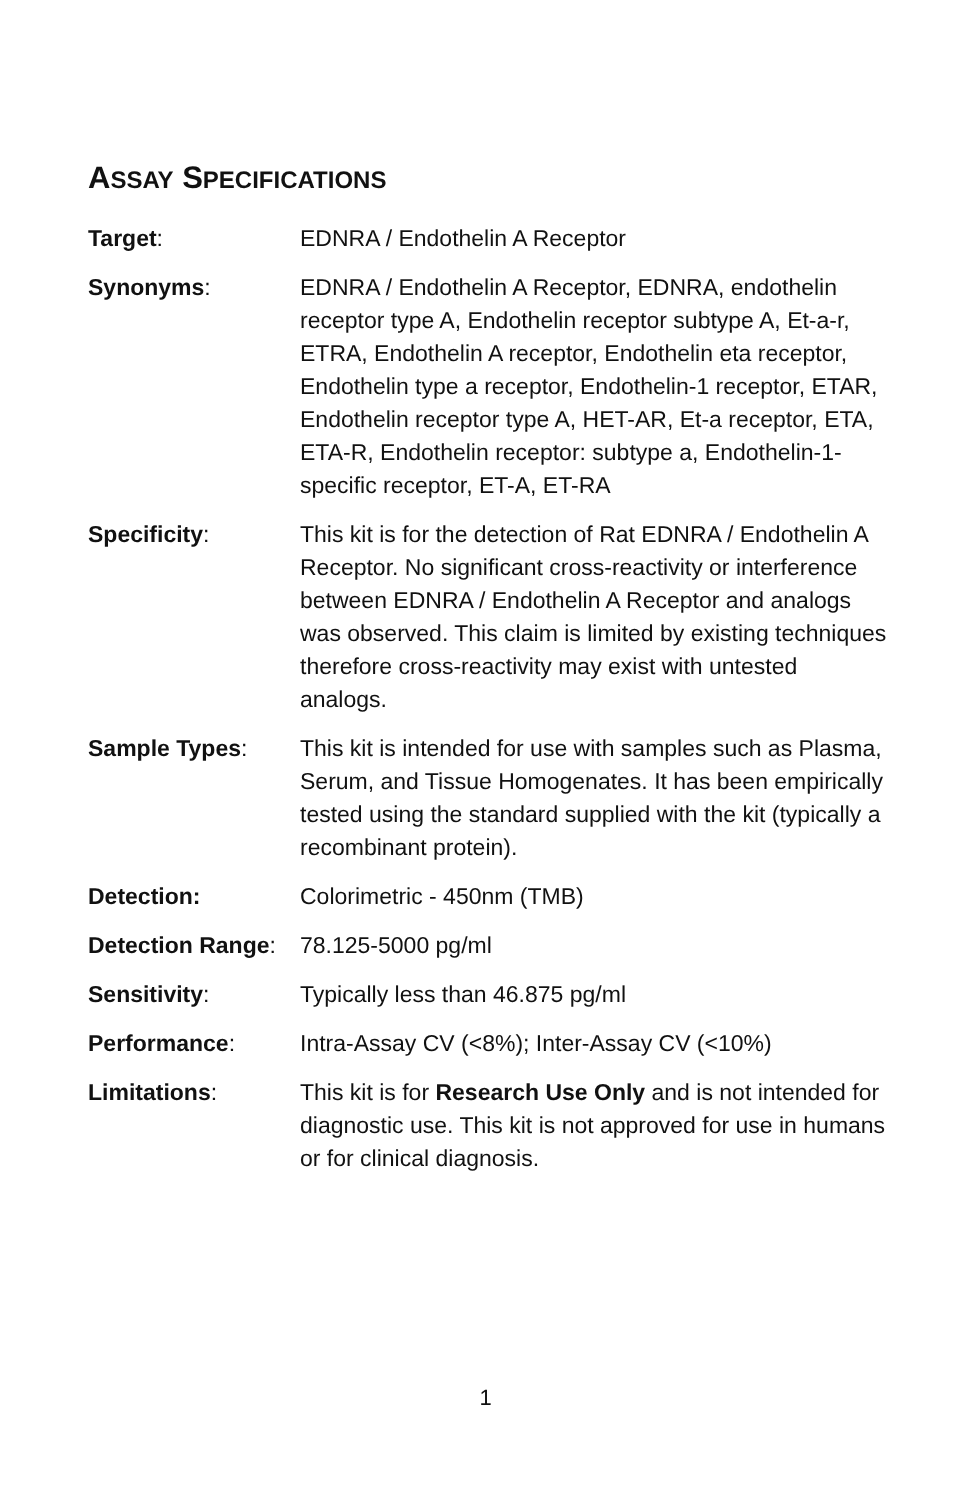ASSAY SPECIFICATIONS
| Target : | EDNRA / Endothelin A Receptor |
| Synonyms : | EDNRA / Endothelin A Receptor, EDNRA, endothelin receptor type A, Endothelin receptor subtype A, Et-a-r, ETRA, Endothelin A receptor, Endothelin eta receptor, Endothelin type a receptor, Endothelin-1 receptor, ETAR, Endothelin receptor type A, HET-AR, Et-a receptor, ETA, ETA-R, Endothelin receptor: subtype a, Endothelin-1-specific receptor, ET-A, ET-RA |
| Specificity : | This kit is for the detection of Rat EDNRA / Endothelin A Receptor. No significant cross-reactivity or interference between EDNRA / Endothelin A Receptor and analogs was observed. This claim is limited by existing techniques therefore cross-reactivity may exist with untested analogs. |
| Sample Types : | This kit is intended for use with samples such as Plasma, Serum, and Tissue Homogenates. It has been empirically tested using the standard supplied with the kit (typically a recombinant protein). |
| Detection: | Colorimetric - 450nm (TMB) |
| Detection Range : | 78.125-5000 pg/ml |
| Sensitivity : | Typically less than 46.875 pg/ml |
| Performance : | Intra-Assay CV (<8%); Inter-Assay CV (<10%) |
| Limitations : | This kit is for Research Use Only and is not intended for diagnostic use. This kit is not approved for use in humans or for clinical diagnosis. |
1